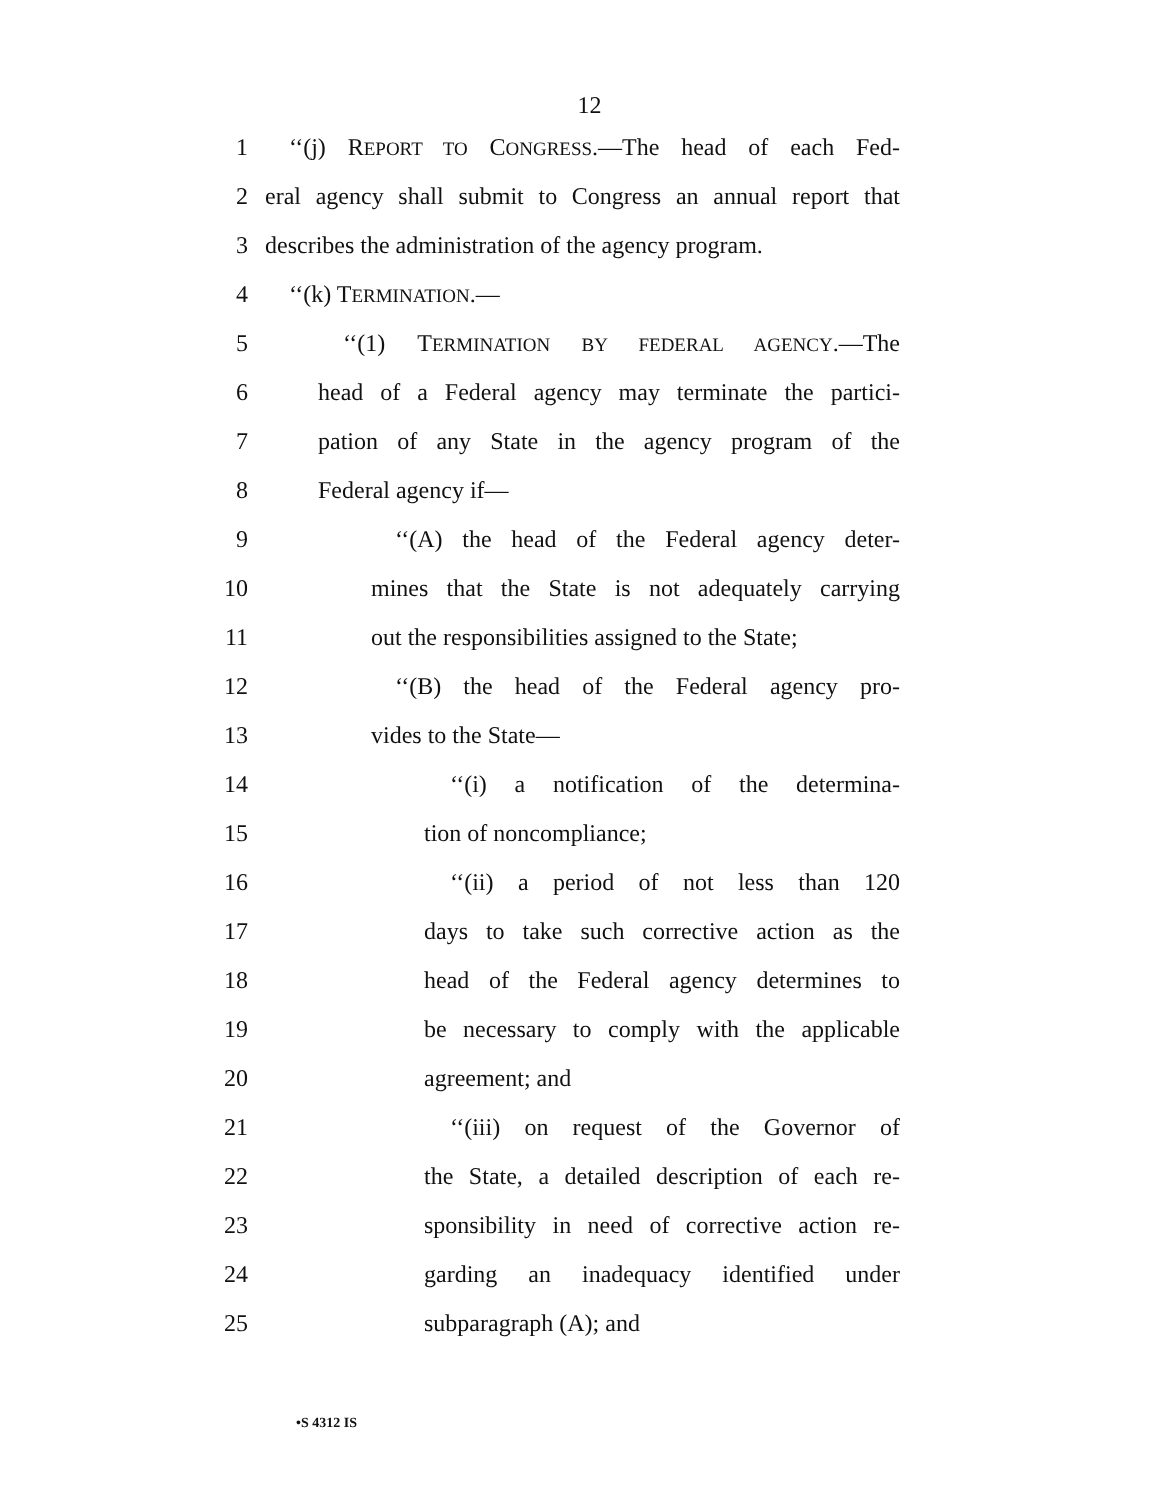12
1 ‘‘(j) REPORT TO CONGRESS.—The head of each Fed-
2 eral agency shall submit to Congress an annual report that
3 describes the administration of the agency program.
4 ‘‘(k) TERMINATION.—
5 ‘‘(1) TERMINATION BY FEDERAL AGENCY.—The
6 head of a Federal agency may terminate the partici-
7 pation of any State in the agency program of the
8 Federal agency if—
9 ‘‘(A) the head of the Federal agency deter-
10 mines that the State is not adequately carrying
11 out the responsibilities assigned to the State;
12 ‘‘(B) the head of the Federal agency pro-
13 vides to the State—
14 ‘‘(i) a notification of the determina-
15 tion of noncompliance;
16 ‘‘(ii) a period of not less than 120
17 days to take such corrective action as the
18 head of the Federal agency determines to
19 be necessary to comply with the applicable
20 agreement; and
21 ‘‘(iii) on request of the Governor of
22 the State, a detailed description of each re-
23 sponsibility in need of corrective action re-
24 garding an inadequacy identified under
25 subparagraph (A); and
•S 4312 IS